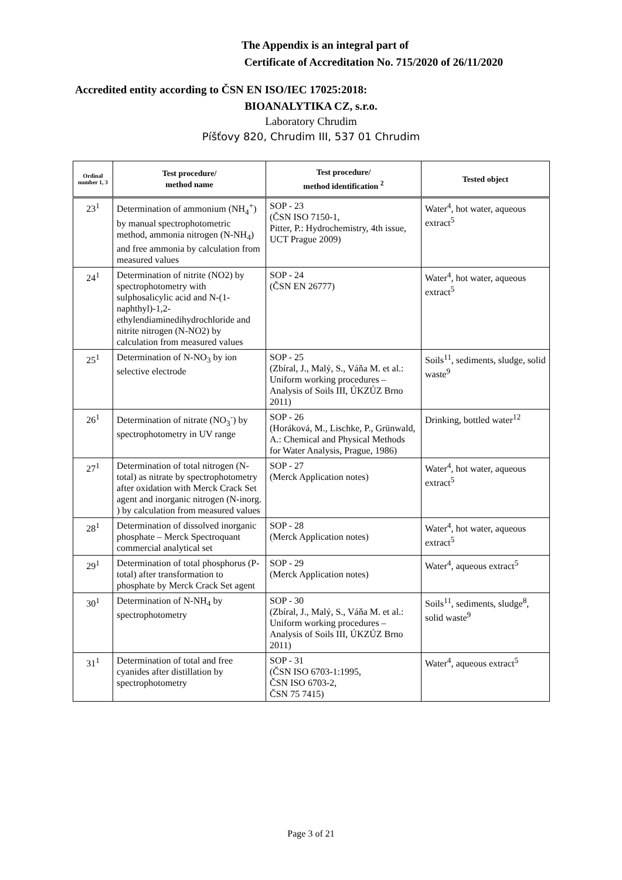The Appendix is an integral part of
Certificate of Accreditation No. 715/2020 of 26/11/2020
Accredited entity according to ČSN EN ISO/IEC 17025:2018:
BIOANALYTIKA CZ, s.r.o.
Laboratory Chrudim
Píšťovy 820, Chrudim III, 537 01 Chrudim
| Ordinal number 1, 3 | Test procedure/ method name | Test procedure/ method identification <sup>2</sup> | Tested object |
| --- | --- | --- | --- |
| 23<sup>1</sup> | Determination of ammonium (NH<sub>4</sub><sup>+</sup>) by manual spectrophotometric method, ammonia nitrogen (N-NH<sub>4</sub>) and free ammonia by calculation from measured values | SOP - 23 (ČSN ISO 7150-1, Pitter, P.: Hydrochemistry, 4th issue, UCT Prague 2009) | Water<sup>4</sup>, hot water, aqueous extract<sup>5</sup> |
| 24<sup>1</sup> | Determination of nitrite (NO2) by spectrophotometry with sulphosalicylic acid and N-(1-naphthyl)-1,2-ethylendiaminedihydrochloride and nitrite nitrogen (N-NO2) by calculation from measured values | SOP - 24 (ČSN EN 26777) | Water<sup>4</sup>, hot water, aqueous extract<sup>5</sup> |
| 25<sup>1</sup> | Determination of N-NO<sub>3</sub> by ion selective electrode | SOP - 25 (Zbíral, J., Malý, S., Váňa M. et al.: Uniform working procedures – Analysis of Soils III, ÚKZÚZ Brno 2011) | Soils<sup>11</sup>, sediments, sludge, solid waste<sup>9</sup> |
| 26<sup>1</sup> | Determination of nitrate (NO<sub>3</sub><sup>-</sup>) by spectrophotometry in UV range | SOP - 26 (Horáková, M., Lischke, P., Grünwald, A.: Chemical and Physical Methods for Water Analysis, Prague, 1986) | Drinking, bottled water<sup>12</sup> |
| 27<sup>1</sup> | Determination of total nitrogen (N-total) as nitrate by spectrophotometry after oxidation with Merck Crack Set agent and inorganic nitrogen (N-inorg. ) by calculation from measured values | SOP - 27 (Merck Application notes) | Water<sup>4</sup>, hot water, aqueous extract<sup>5</sup> |
| 28<sup>1</sup> | Determination of dissolved inorganic phosphate – Merck Spectroquant commercial analytical set | SOP - 28 (Merck Application notes) | Water<sup>4</sup>, hot water, aqueous extract<sup>5</sup> |
| 29<sup>1</sup> | Determination of total phosphorus (P-total) after transformation to phosphate by Merck Crack Set agent | SOP - 29 (Merck Application notes) | Water<sup>4</sup>, aqueous extract<sup>5</sup> |
| 30<sup>1</sup> | Determination of N-NH<sub>4</sub> by spectrophotometry | SOP - 30 (Zbíral, J., Malý, S., Váňa M. et al.: Uniform working procedures – Analysis of Soils III, ÚKZÚZ Brno 2011) | Soils<sup>11</sup>, sediments, sludge<sup>8</sup>, solid waste<sup>9</sup> |
| 31<sup>1</sup> | Determination of total and free cyanides after distillation by spectrophotometry | SOP - 31 (ČSN ISO 6703-1:1995, ČSN ISO 6703-2, ČSN 75 7415) | Water<sup>4</sup>, aqueous extract<sup>5</sup> |
Page 3 of 21